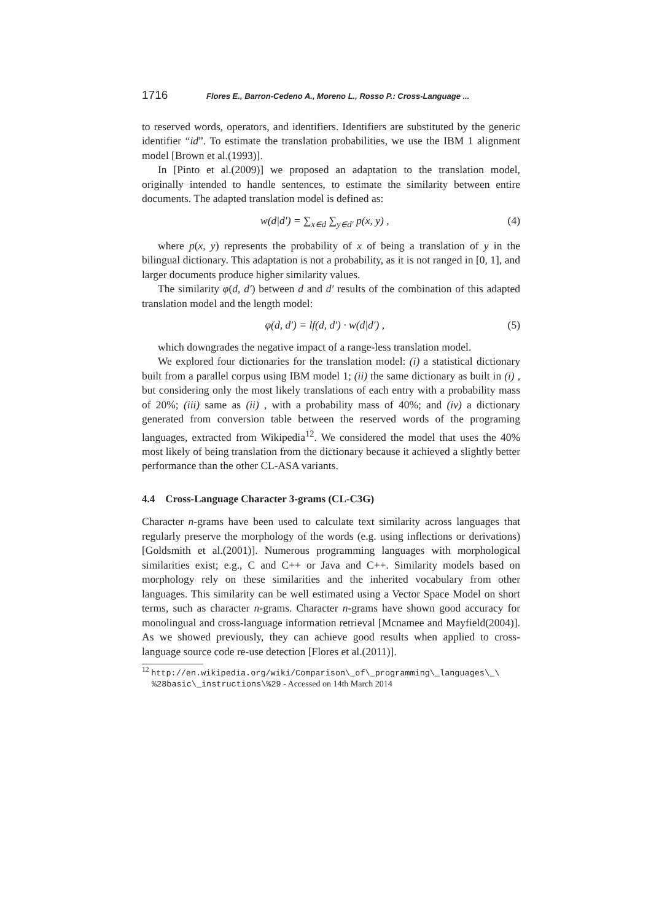1716 Flores E., Barron-Cedeno A., Moreno L., Rosso P.: Cross-Language ...
to reserved words, operators, and identifiers. Identifiers are substituted by the generic identifier “id”. To estimate the translation probabilities, we use the IBM 1 alignment model [Brown et al.(1993)].
In [Pinto et al.(2009)] we proposed an adaptation to the translation model, originally intended to handle sentences, to estimate the similarity between entire documents. The adapted translation model is defined as:
w(d|d′) = ∑<sub>x∈d</sub> ∑<sub>y∈d′</sub> p(x, y) , (4)
where p(x, y) represents the probability of x of being a translation of y in the bilingual dictionary. This adaptation is not a probability, as it is not ranged in [0, 1], and larger documents produce higher similarity values.
The similarity φ(d, d′) between d and d′ results of the combination of this adapted translation model and the length model:
φ(d, d′) = lf(d, d′) · w(d|d′) , (5)
which downgrades the negative impact of a range-less translation model.
We explored four dictionaries for the translation model: (i) a statistical dictionary built from a parallel corpus using IBM model 1; (ii) the same dictionary as built in (i) , but considering only the most likely translations of each entry with a probability mass of 20%; (iii) same as (ii) , with a probability mass of 40%; and (iv) a dictionary generated from conversion table between the reserved words of the programing languages, extracted from Wikipedia<sup>12</sup>. We considered the model that uses the 40% most likely of being translation from the dictionary because it achieved a slightly better performance than the other CL-ASA variants.
4.4 Cross-Language Character 3-grams (CL-C3G)
Character n-grams have been used to calculate text similarity across languages that regularly preserve the morphology of the words (e.g. using inflections or derivations) [Goldsmith et al.(2001)]. Numerous programming languages with morphological similarities exist; e.g., C and C++ or Java and C++. Similarity models based on morphology rely on these similarities and the inherited vocabulary from other languages. This similarity can be well estimated using a Vector Space Model on short terms, such as character n-grams. Character n-grams have shown good accuracy for monolingual and cross-language information retrieval [Mcnamee and Mayfield(2004)]. As we showed previously, they can achieve good results when applied to cross-language source code re-use detection [Flores et al.(2011)].
<sup>12</sup> http://en.wikipedia.org/wiki/Comparison\_of\_programming\_languages\_\ %28basic\_instructions\%29 - Accessed on 14th March 2014